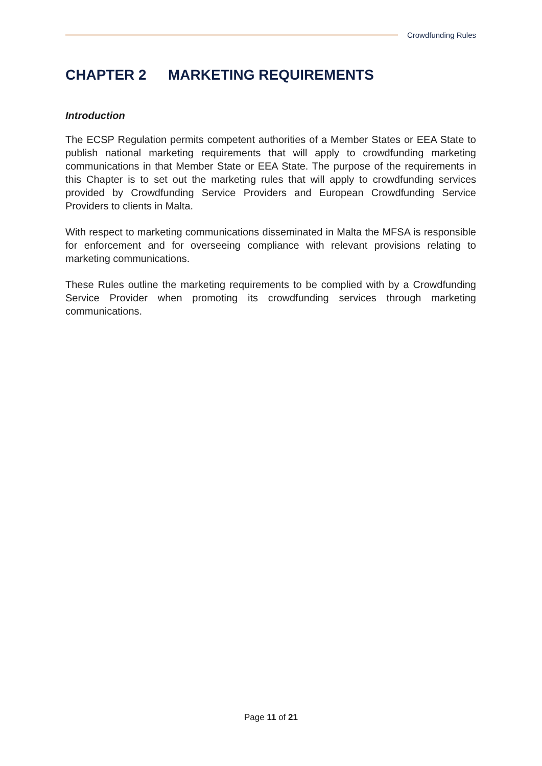Crowdfunding Rules
CHAPTER 2 MARKETING REQUIREMENTS
Introduction
The ECSP Regulation permits competent authorities of a Member States or EEA State to publish national marketing requirements that will apply to crowdfunding marketing communications in that Member State or EEA State. The purpose of the requirements in this Chapter is to set out the marketing rules that will apply to crowdfunding services provided by Crowdfunding Service Providers and European Crowdfunding Service Providers to clients in Malta.
With respect to marketing communications disseminated in Malta the MFSA is responsible for enforcement and for overseeing compliance with relevant provisions relating to marketing communications.
These Rules outline the marketing requirements to be complied with by a Crowdfunding Service Provider when promoting its crowdfunding services through marketing communications.
Page 11 of 21